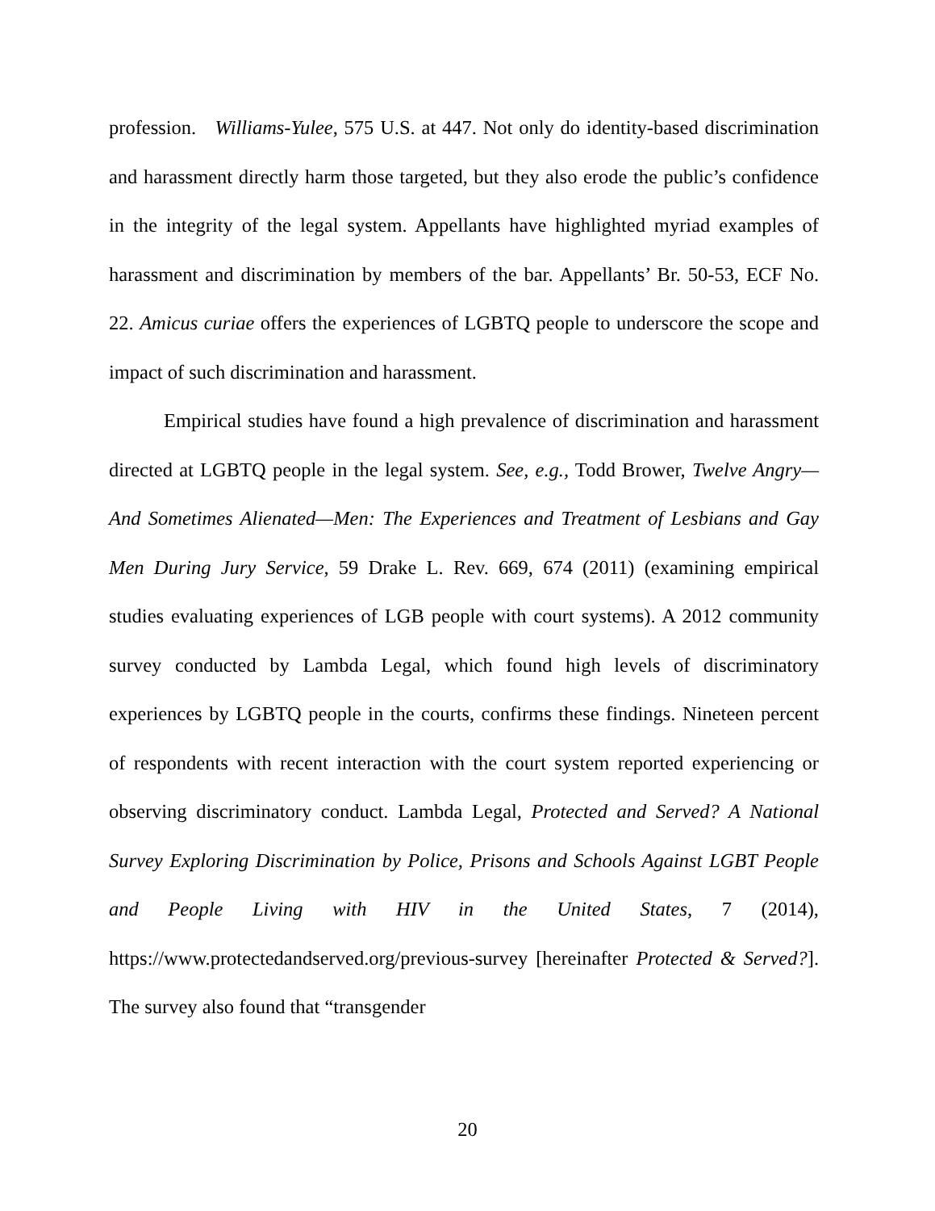profession. Williams-Yulee, 575 U.S. at 447. Not only do identity-based discrimination and harassment directly harm those targeted, but they also erode the public’s confidence in the integrity of the legal system. Appellants have highlighted myriad examples of harassment and discrimination by members of the bar. Appellants’ Br. 50-53, ECF No. 22. Amicus curiae offers the experiences of LGBTQ people to underscore the scope and impact of such discrimination and harassment.
Empirical studies have found a high prevalence of discrimination and harassment directed at LGBTQ people in the legal system. See, e.g., Todd Brower, Twelve Angry—And Sometimes Alienated—Men: The Experiences and Treatment of Lesbians and Gay Men During Jury Service, 59 Drake L. Rev. 669, 674 (2011) (examining empirical studies evaluating experiences of LGB people with court systems). A 2012 community survey conducted by Lambda Legal, which found high levels of discriminatory experiences by LGBTQ people in the courts, confirms these findings. Nineteen percent of respondents with recent interaction with the court system reported experiencing or observing discriminatory conduct. Lambda Legal, Protected and Served? A National Survey Exploring Discrimination by Police, Prisons and Schools Against LGBT People and People Living with HIV in the United States, 7 (2014), https://www.protectedandserved.org/previous-survey [hereinafter Protected & Served?]. The survey also found that “transgender
20